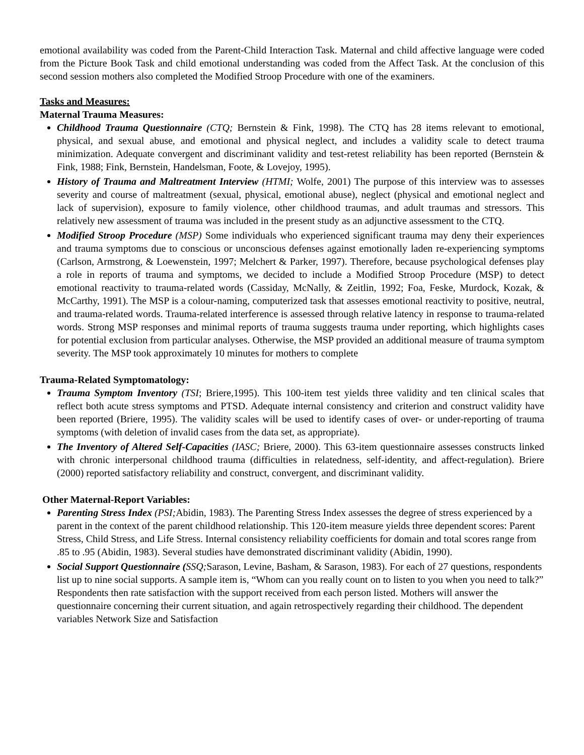emotional availability was coded from the Parent-Child Interaction Task. Maternal and child affective language were coded from the Picture Book Task and child emotional understanding was coded from the Affect Task. At the conclusion of this second session mothers also completed the Modified Stroop Procedure with one of the examiners.
Tasks and Measures:
Maternal Trauma Measures:
Childhood Trauma Questionnaire (CTQ; Bernstein & Fink, 1998). The CTQ has 28 items relevant to emotional, physical, and sexual abuse, and emotional and physical neglect, and includes a validity scale to detect trauma minimization. Adequate convergent and discriminant validity and test-retest reliability has been reported (Bernstein & Fink, 1988; Fink, Bernstein, Handelsman, Foote, & Lovejoy, 1995).
History of Trauma and Maltreatment Interview (HTMI; Wolfe, 2001) The purpose of this interview was to assesses severity and course of maltreatment (sexual, physical, emotional abuse), neglect (physical and emotional neglect and lack of supervision), exposure to family violence, other childhood traumas, and adult traumas and stressors. This relatively new assessment of trauma was included in the present study as an adjunctive assessment to the CTQ.
Modified Stroop Procedure (MSP) Some individuals who experienced significant trauma may deny their experiences and trauma symptoms due to conscious or unconscious defenses against emotionally laden re-experiencing symptoms (Carlson, Armstrong, & Loewenstein, 1997; Melchert & Parker, 1997). Therefore, because psychological defenses play a role in reports of trauma and symptoms, we decided to include a Modified Stroop Procedure (MSP) to detect emotional reactivity to trauma-related words (Cassiday, McNally, & Zeitlin, 1992; Foa, Feske, Murdock, Kozak, & McCarthy, 1991). The MSP is a colour-naming, computerized task that assesses emotional reactivity to positive, neutral, and trauma-related words. Trauma-related interference is assessed through relative latency in response to trauma-related words. Strong MSP responses and minimal reports of trauma suggests trauma under reporting, which highlights cases for potential exclusion from particular analyses. Otherwise, the MSP provided an additional measure of trauma symptom severity. The MSP took approximately 10 minutes for mothers to complete
Trauma-Related Symptomatology:
Trauma Symptom Inventory (TSI; Briere,1995). This 100-item test yields three validity and ten clinical scales that reflect both acute stress symptoms and PTSD. Adequate internal consistency and criterion and construct validity have been reported (Briere, 1995). The validity scales will be used to identify cases of over- or under-reporting of trauma symptoms (with deletion of invalid cases from the data set, as appropriate).
The Inventory of Altered Self-Capacities (IASC; Briere, 2000). This 63-item questionnaire assesses constructs linked with chronic interpersonal childhood trauma (difficulties in relatedness, self-identity, and affect-regulation). Briere (2000) reported satisfactory reliability and construct, convergent, and discriminant validity.
Other Maternal-Report Variables:
Parenting Stress Index (PSI; Abidin, 1983). The Parenting Stress Index assesses the degree of stress experienced by a parent in the context of the parent childhood relationship. This 120-item measure yields three dependent scores: Parent Stress, Child Stress, and Life Stress. Internal consistency reliability coefficients for domain and total scores range from .85 to .95 (Abidin, 1983). Several studies have demonstrated discriminant validity (Abidin, 1990).
Social Support Questionnaire (SSQ; Sarason, Levine, Basham, & Sarason, 1983). For each of 27 questions, respondents list up to nine social supports. A sample item is, “Whom can you really count on to listen to you when you need to talk?” Respondents then rate satisfaction with the support received from each person listed. Mothers will answer the questionnaire concerning their current situation, and again retrospectively regarding their childhood. The dependent variables Network Size and Satisfaction